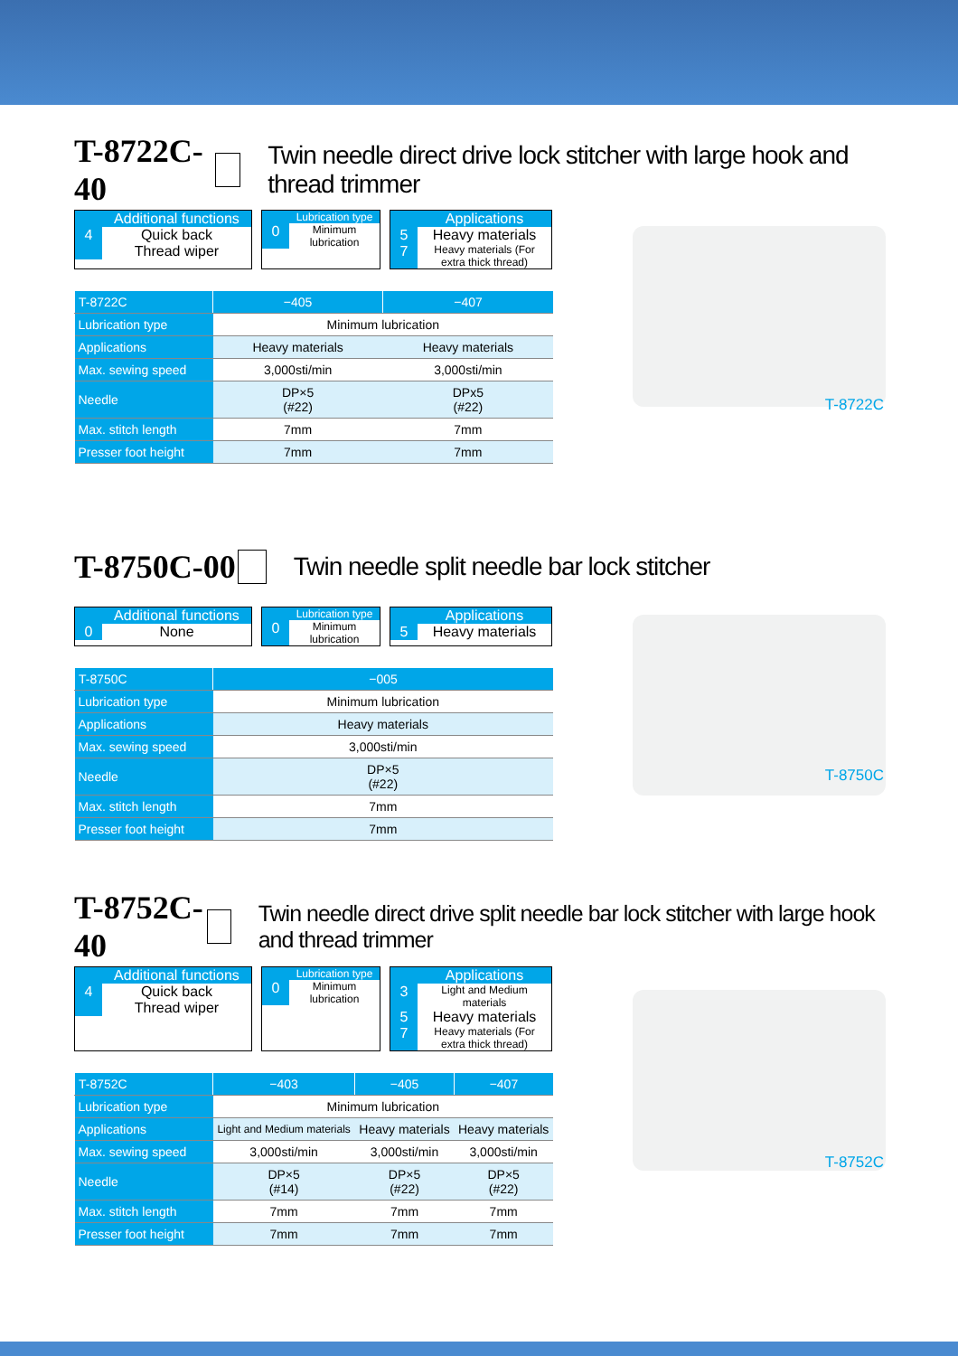T-8722C-40 Twin needle direct drive lock stitcher with large hook and thread trimmer
Additional functions
4 Quick back
Thread wiper
Lubrication type
0 Minimum lubrication
Applications
5 Heavy materials
7 Heavy materials (For extra thick thread)
| T-8722C | −405 | −407 |
| --- | --- | --- |
| Lubrication type | Minimum lubrication | |
| Applications | Heavy materials | Heavy materials |
| Max. sewing speed | 3,000sti/min | 3,000sti/min |
| Needle | DP×5 (#22) | DPx5 (#22) |
| Max. stitch length | 7mm | 7mm |
| Presser foot height | 7mm | 7mm |
T-8722C
T-8750C-00 Twin needle split needle bar lock stitcher
Additional functions
0 None
Lubrication type
0 Minimum lubrication
Applications
5 Heavy materials
| T-8750C | −005 |
| --- | --- |
| Lubrication type | Minimum lubrication |
| Applications | Heavy materials |
| Max. sewing speed | 3,000sti/min |
| Needle | DP×5 (#22) |
| Max. stitch length | 7mm |
| Presser foot height | 7mm |
T-8750C
T-8752C-40 Twin needle direct drive split needle bar lock stitcher with large hook and thread trimmer
Additional functions
4 Quick back
Thread wiper
Lubrication type
0 Minimum lubrication
Applications
3 Light and Medium materials
5 Heavy materials
7 Heavy materials (For extra thick thread)
| T-8752C | −403 | −405 | −407 |
| --- | --- | --- | --- |
| Lubrication type | Minimum lubrication | | |
| Applications | Light and Medium materials | Heavy materials | Heavy materials |
| Max. sewing speed | 3,000sti/min | 3,000sti/min | 3,000sti/min |
| Needle | DP×5 (#14) | DP×5 (#22) | DP×5 (#22) |
| Max. stitch length | 7mm | 7mm | 7mm |
| Presser foot height | 7mm | 7mm | 7mm |
T-8752C